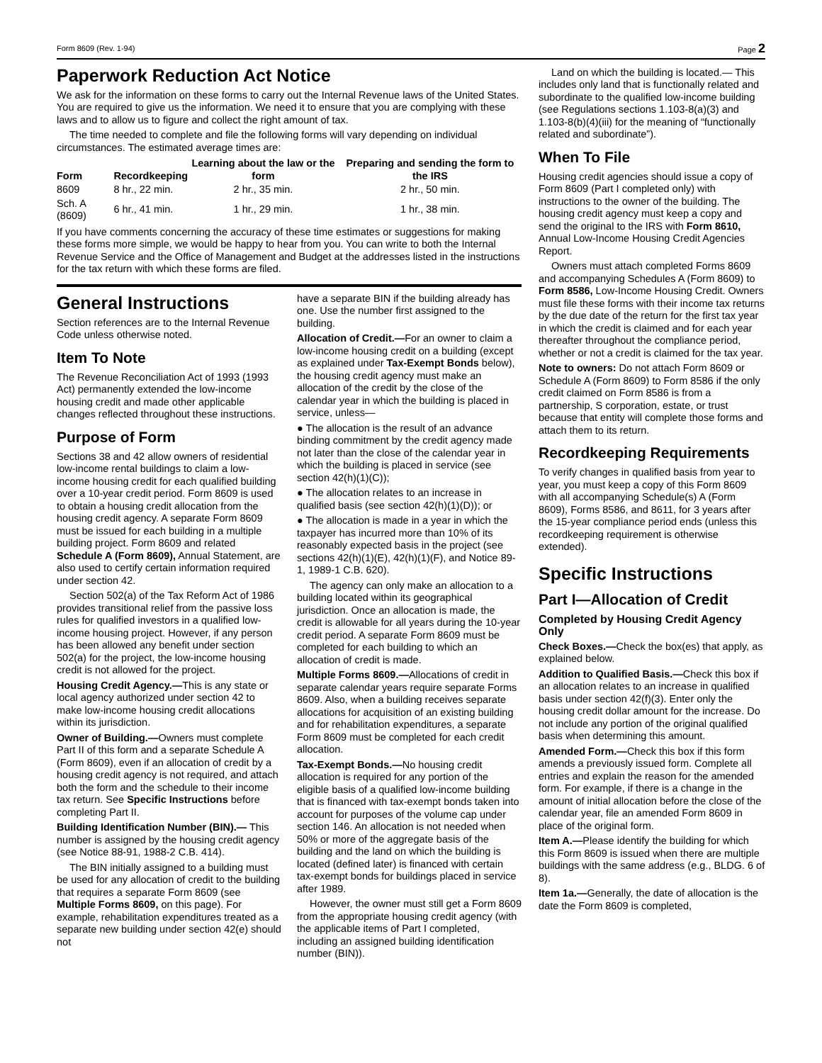Form 8609 (Rev. 1-94) Page 2
Paperwork Reduction Act Notice
We ask for the information on these forms to carry out the Internal Revenue laws of the United States. You are required to give us the information. We need it to ensure that you are complying with these laws and to allow us to figure and collect the right amount of tax.
The time needed to complete and file the following forms will vary depending on individual circumstances. The estimated average times are:
| Form | Recordkeeping | Learning about the law or the form | Preparing and sending the form to the IRS |
| --- | --- | --- | --- |
| 8609 | 8 hr., 22 min. | 2 hr., 35 min. | 2 hr., 50 min. |
| Sch. A (8609) | 6 hr., 41 min. | 1 hr., 29 min. | 1 hr., 38 min. |
If you have comments concerning the accuracy of these time estimates or suggestions for making these forms more simple, we would be happy to hear from you. You can write to both the Internal Revenue Service and the Office of Management and Budget at the addresses listed in the instructions for the tax return with which these forms are filed.
General Instructions
Section references are to the Internal Revenue Code unless otherwise noted.
Item To Note
The Revenue Reconciliation Act of 1993 (1993 Act) permanently extended the low-income housing credit and made other applicable changes reflected throughout these instructions.
Purpose of Form
Sections 38 and 42 allow owners of residential low-income rental buildings to claim a low-income housing credit for each qualified building over a 10-year credit period. Form 8609 is used to obtain a housing credit allocation from the housing credit agency. A separate Form 8609 must be issued for each building in a multiple building project. Form 8609 and related Schedule A (Form 8609), Annual Statement, are also used to certify certain information required under section 42.
Section 502(a) of the Tax Reform Act of 1986 provides transitional relief from the passive loss rules for qualified investors in a qualified low-income housing project. However, if any person has been allowed any benefit under section 502(a) for the project, the low-income housing credit is not allowed for the project.
Housing Credit Agency.—This is any state or local agency authorized under section 42 to make low-income housing credit allocations within its jurisdiction.
Owner of Building.—Owners must complete Part II of this form and a separate Schedule A (Form 8609), even if an allocation of credit by a housing credit agency is not required, and attach both the form and the schedule to their income tax return. See Specific Instructions before completing Part II.
Building Identification Number (BIN).— This number is assigned by the housing credit agency (see Notice 88-91, 1988-2 C.B. 414).
The BIN initially assigned to a building must be used for any allocation of credit to the building that requires a separate Form 8609 (see Multiple Forms 8609, on this page). For example, rehabilitation expenditures treated as a separate new building under section 42(e) should not
have a separate BIN if the building already has one. Use the number first assigned to the building.
Allocation of Credit.—For an owner to claim a low-income housing credit on a building (except as explained under Tax-Exempt Bonds below), the housing credit agency must make an allocation of the credit by the close of the calendar year in which the building is placed in service, unless—
● The allocation is the result of an advance binding commitment by the credit agency made not later than the close of the calendar year in which the building is placed in service (see section 42(h)(1)(C));
● The allocation relates to an increase in qualified basis (see section 42(h)(1)(D)); or
● The allocation is made in a year in which the taxpayer has incurred more than 10% of its reasonably expected basis in the project (see sections 42(h)(1)(E), 42(h)(1)(F), and Notice 89-1, 1989-1 C.B. 620).
The agency can only make an allocation to a building located within its geographical jurisdiction. Once an allocation is made, the credit is allowable for all years during the 10-year credit period. A separate Form 8609 must be completed for each building to which an allocation of credit is made.
Multiple Forms 8609.—Allocations of credit in separate calendar years require separate Forms 8609. Also, when a building receives separate allocations for acquisition of an existing building and for rehabilitation expenditures, a separate Form 8609 must be completed for each credit allocation.
Tax-Exempt Bonds.—No housing credit allocation is required for any portion of the eligible basis of a qualified low-income building that is financed with tax-exempt bonds taken into account for purposes of the volume cap under section 146. An allocation is not needed when 50% or more of the aggregate basis of the building and the land on which the building is located (defined later) is financed with certain tax-exempt bonds for buildings placed in service after 1989.
However, the owner must still get a Form 8609 from the appropriate housing credit agency (with the applicable items of Part I completed, including an assigned building identification number (BIN)).
Land on which the building is located.— This includes only land that is functionally related and subordinate to the qualified low-income building (see Regulations sections 1.103-8(a)(3) and 1.103-8(b)(4)(iii) for the meaning of “functionally related and subordinate”).
When To File
Housing credit agencies should issue a copy of Form 8609 (Part I completed only) with instructions to the owner of the building. The housing credit agency must keep a copy and send the original to the IRS with Form 8610, Annual Low-Income Housing Credit Agencies Report.
Owners must attach completed Forms 8609 and accompanying Schedules A (Form 8609) to Form 8586, Low-Income Housing Credit. Owners must file these forms with their income tax returns by the due date of the return for the first tax year in which the credit is claimed and for each year thereafter throughout the compliance period, whether or not a credit is claimed for the tax year.
Note to owners: Do not attach Form 8609 or Schedule A (Form 8609) to Form 8586 if the only credit claimed on Form 8586 is from a partnership, S corporation, estate, or trust because that entity will complete those forms and attach them to its return.
Recordkeeping Requirements
To verify changes in qualified basis from year to year, you must keep a copy of this Form 8609 with all accompanying Schedule(s) A (Form 8609), Forms 8586, and 8611, for 3 years after the 15-year compliance period ends (unless this recordkeeping requirement is otherwise extended).
Specific Instructions
Part I—Allocation of Credit
Completed by Housing Credit Agency Only
Check Boxes.—Check the box(es) that apply, as explained below.
Addition to Qualified Basis.—Check this box if an allocation relates to an increase in qualified basis under section 42(f)(3). Enter only the housing credit dollar amount for the increase. Do not include any portion of the original qualified basis when determining this amount.
Amended Form.—Check this box if this form amends a previously issued form. Complete all entries and explain the reason for the amended form. For example, if there is a change in the amount of initial allocation before the close of the calendar year, file an amended Form 8609 in place of the original form.
Item A.—Please identify the building for which this Form 8609 is issued when there are multiple buildings with the same address (e.g., BLDG. 6 of 8).
Item 1a.—Generally, the date of allocation is the date the Form 8609 is completed,